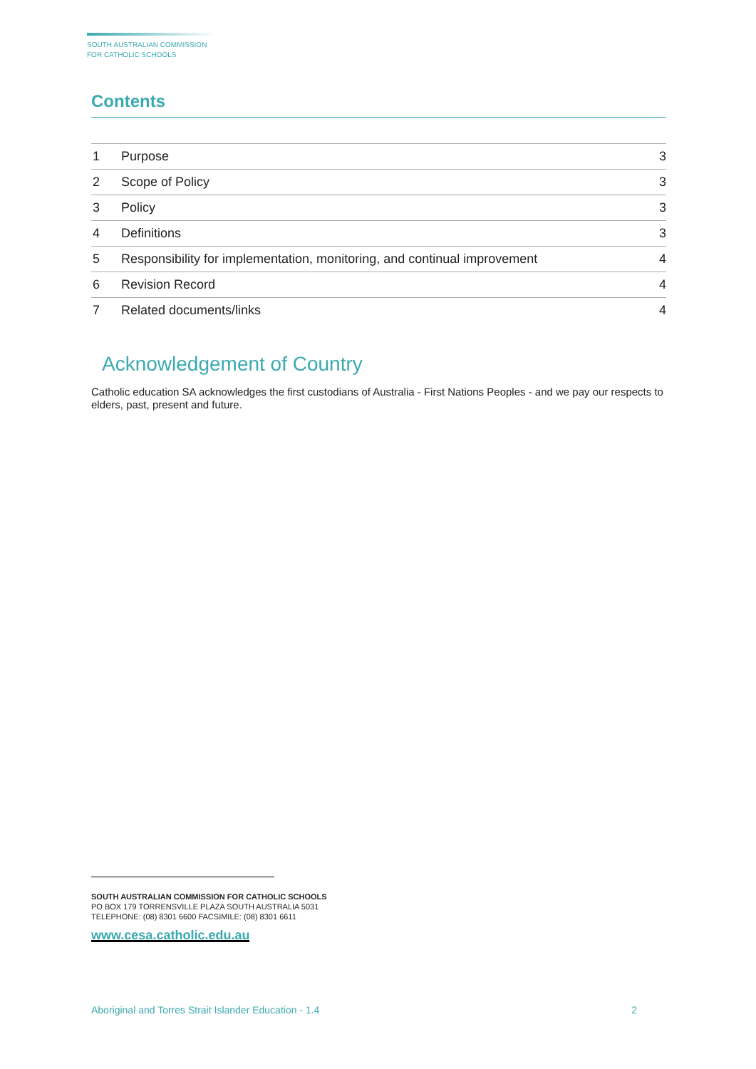SOUTH AUSTRALIAN COMMISSION
FOR CATHOLIC SCHOOLS
Contents
| 1 | Purpose | 3 |
| 2 | Scope of Policy | 3 |
| 3 | Policy | 3 |
| 4 | Definitions | 3 |
| 5 | Responsibility for implementation, monitoring, and continual improvement | 4 |
| 6 | Revision Record | 4 |
| 7 | Related documents/links | 4 |
Acknowledgement of Country
Catholic education SA acknowledges the first custodians of Australia - First Nations Peoples - and we pay our respects to elders, past, present and future.
SOUTH AUSTRALIAN COMMISSION FOR CATHOLIC SCHOOLS
PO BOX 179 TORRENSVILLE PLAZA SOUTH AUSTRALIA 5031
TELEPHONE: (08) 8301 6600 FACSIMILE: (08) 8301 6611
www.cesa.catholic.edu.au
Aboriginal and Torres Strait Islander Education - 1.4 2